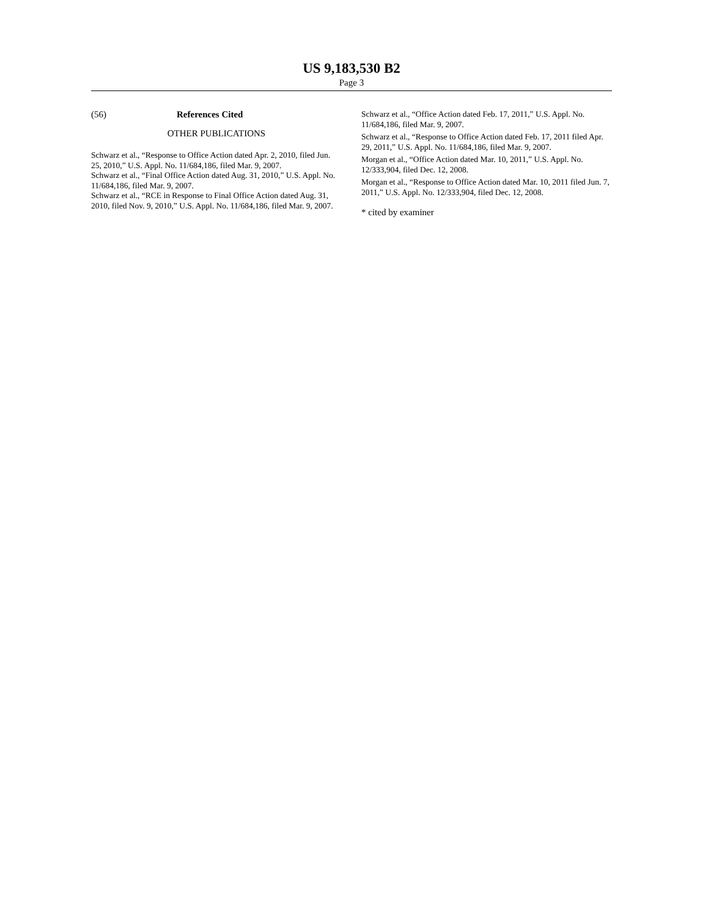US 9,183,530 B2
Page 3
(56) References Cited
OTHER PUBLICATIONS
Schwarz et al., “Response to Office Action dated Apr. 2, 2010, filed Jun. 25, 2010,” U.S. Appl. No. 11/684,186, filed Mar. 9, 2007.
Schwarz et al., “Final Office Action dated Aug. 31, 2010,” U.S. Appl. No. 11/684,186, filed Mar. 9, 2007.
Schwarz et al., “RCE in Response to Final Office Action dated Aug. 31, 2010, filed Nov. 9, 2010,” U.S. Appl. No. 11/684,186, filed Mar. 9, 2007.
Schwarz et al., “Office Action dated Feb. 17, 2011,” U.S. Appl. No. 11/684,186, filed Mar. 9, 2007.
Schwarz et al., “Response to Office Action dated Feb. 17, 2011 filed Apr. 29, 2011,” U.S. Appl. No. 11/684,186, filed Mar. 9, 2007.
Morgan et al., “Office Action dated Mar. 10, 2011,” U.S. Appl. No. 12/333,904, filed Dec. 12, 2008.
Morgan et al., “Response to Office Action dated Mar. 10, 2011 filed Jun. 7, 2011,” U.S. Appl. No. 12/333,904, filed Dec. 12, 2008.
* cited by examiner